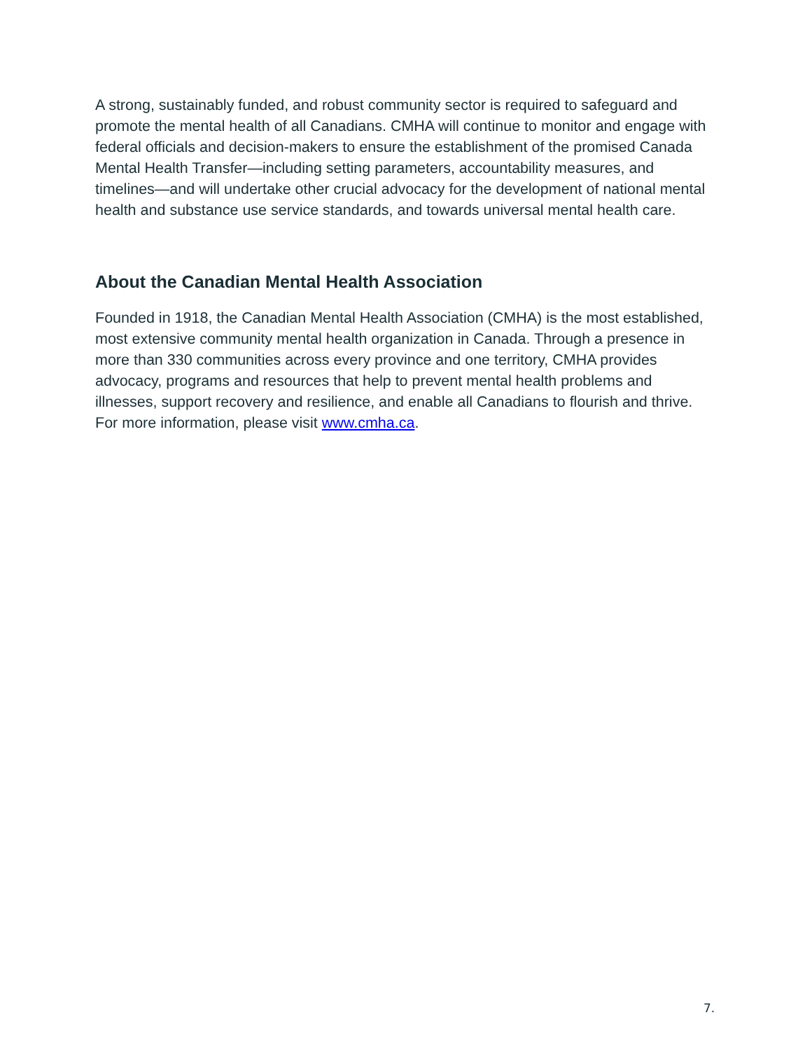A strong, sustainably funded, and robust community sector is required to safeguard and promote the mental health of all Canadians. CMHA will continue to monitor and engage with federal officials and decision-makers to ensure the establishment of the promised Canada Mental Health Transfer—including setting parameters, accountability measures, and timelines—and will undertake other crucial advocacy for the development of national mental health and substance use service standards, and towards universal mental health care.
About the Canadian Mental Health Association
Founded in 1918, the Canadian Mental Health Association (CMHA) is the most established, most extensive community mental health organization in Canada. Through a presence in more than 330 communities across every province and one territory, CMHA provides advocacy, programs and resources that help to prevent mental health problems and illnesses, support recovery and resilience, and enable all Canadians to flourish and thrive. For more information, please visit www.cmha.ca.
7.